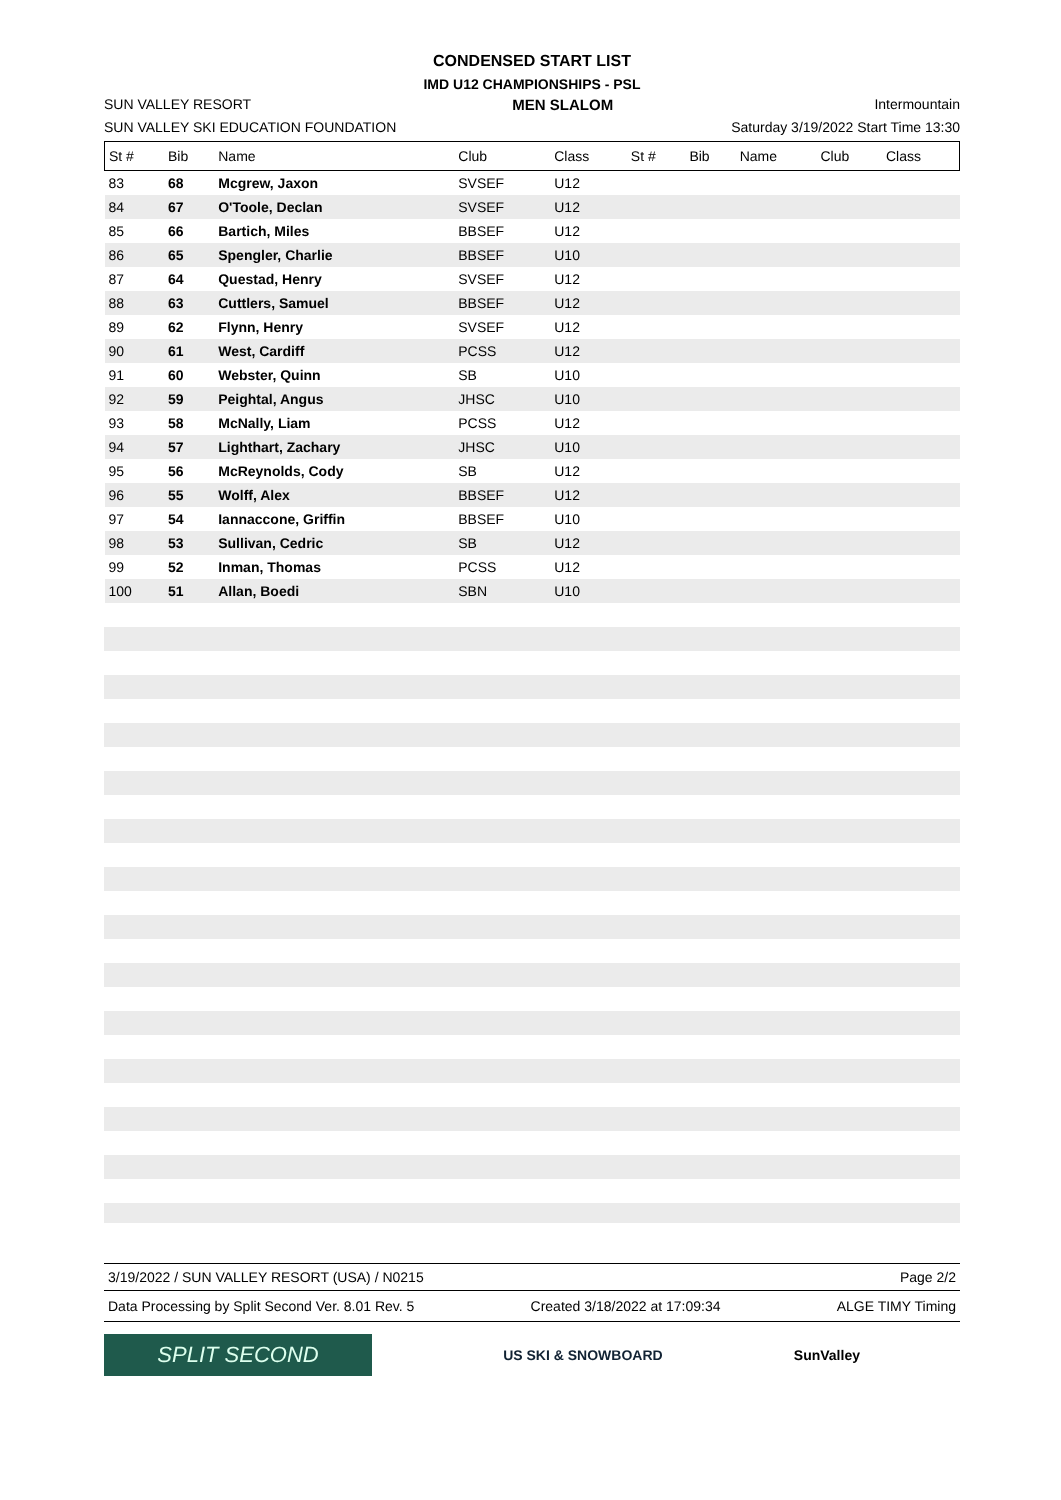CONDENSED START LIST
IMD U12 CHAMPIONSHIPS - PSL
SUN VALLEY RESORT MEN SLALOM Intermountain
SUN VALLEY SKI EDUCATION FOUNDATION Saturday 3/19/2022 Start Time 13:30
| St # | Bib | Name | Club | Class | St # | Bib | Name | Club | Class |
| --- | --- | --- | --- | --- | --- | --- | --- | --- | --- |
| 83 | 68 | Mcgrew, Jaxon | SVSEF | U12 | | | | | |
| 84 | 67 | O'Toole, Declan | SVSEF | U12 | | | | | |
| 85 | 66 | Bartich, Miles | BBSEF | U12 | | | | | |
| 86 | 65 | Spengler, Charlie | BBSEF | U10 | | | | | |
| 87 | 64 | Questad, Henry | SVSEF | U12 | | | | | |
| 88 | 63 | Cuttlers, Samuel | BBSEF | U12 | | | | | |
| 89 | 62 | Flynn, Henry | SVSEF | U12 | | | | | |
| 90 | 61 | West, Cardiff | PCSS | U12 | | | | | |
| 91 | 60 | Webster, Quinn | SB | U10 | | | | | |
| 92 | 59 | Peightal, Angus | JHSC | U10 | | | | | |
| 93 | 58 | McNally, Liam | PCSS | U12 | | | | | |
| 94 | 57 | Lighthart, Zachary | JHSC | U10 | | | | | |
| 95 | 56 | McReynolds, Cody | SB | U12 | | | | | |
| 96 | 55 | Wolff, Alex | BBSEF | U12 | | | | | |
| 97 | 54 | Iannaccone, Griffin | BBSEF | U10 | | | | | |
| 98 | 53 | Sullivan, Cedric | SB | U12 | | | | | |
| 99 | 52 | Inman, Thomas | PCSS | U12 | | | | | |
| 100 | 51 | Allan, Boedi | SBN | U10 | | | | | |
3/19/2022 / SUN VALLEY RESORT (USA) / N0215 Page 2/2
Data Processing by Split Second Ver. 8.01 Rev. 5 Created 3/18/2022 at 17:09:34 ALGE TIMY Timing
SPLIT SECOND
US SKI & SNOWBOARD SunValley